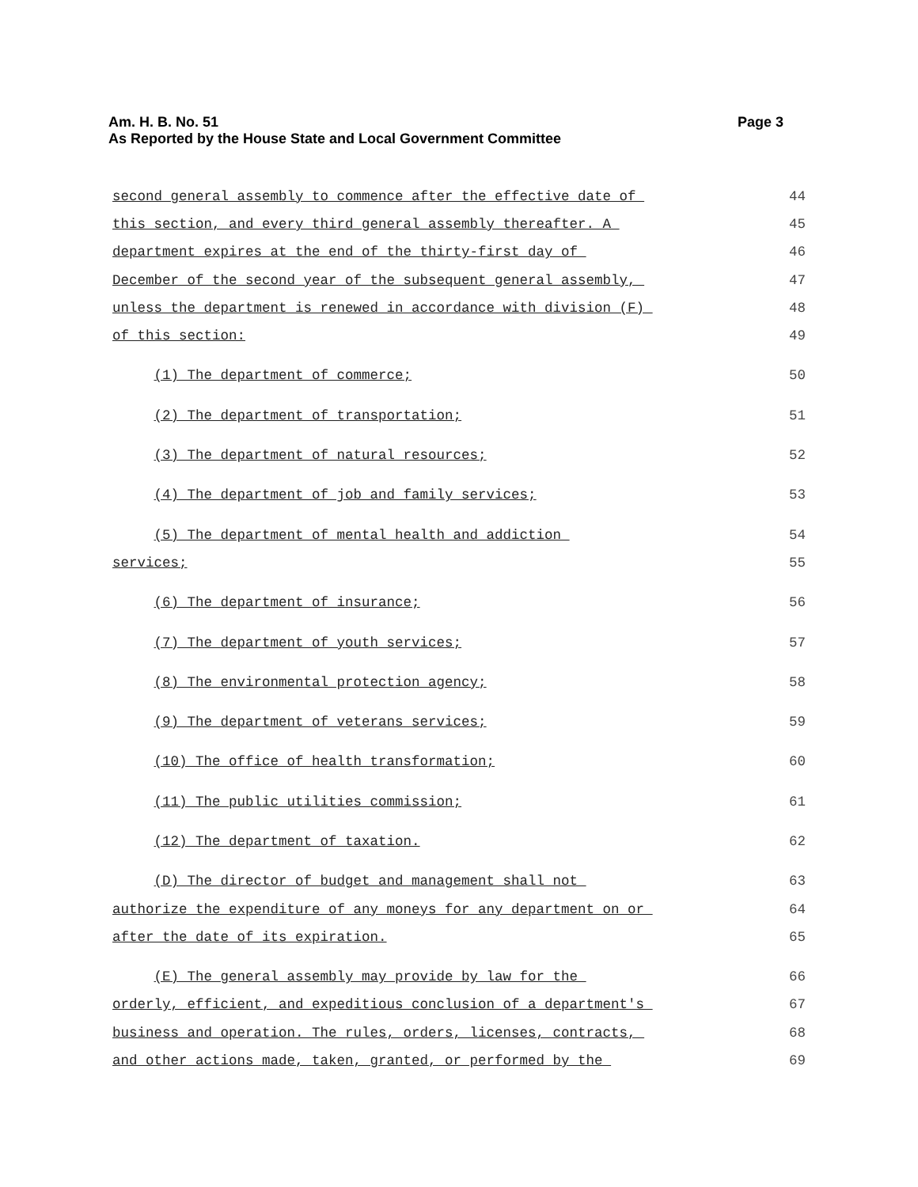Page 3 Am. H. B. No. 51
As Reported by the House State and Local Government Committee
second general assembly to commence after the effective date of
44
this section, and every third general assembly thereafter. A
45
department expires at the end of the thirty-first day of
46
December of the second year of the subsequent general assembly,
47
unless the department is renewed in accordance with division (F)
48
of this section:
49
(1) The department of commerce;
50
(2) The department of transportation;
51
(3) The department of natural resources;
52
(4) The department of job and family services;
53
(5) The department of mental health and addiction
54
services;
55
(6) The department of insurance;
56
(7) The department of youth services;
57
(8) The environmental protection agency;
58
(9) The department of veterans services;
59
(10) The office of health transformation;
60
(11) The public utilities commission;
61
(12) The department of taxation.
62
(D) The director of budget and management shall not
63
authorize the expenditure of any moneys for any department on or
64
after the date of its expiration.
65
(E) The general assembly may provide by law for the
66
orderly, efficient, and expeditious conclusion of a department's
67
business and operation. The rules, orders, licenses, contracts,
68
and other actions made, taken, granted, or performed by the
69